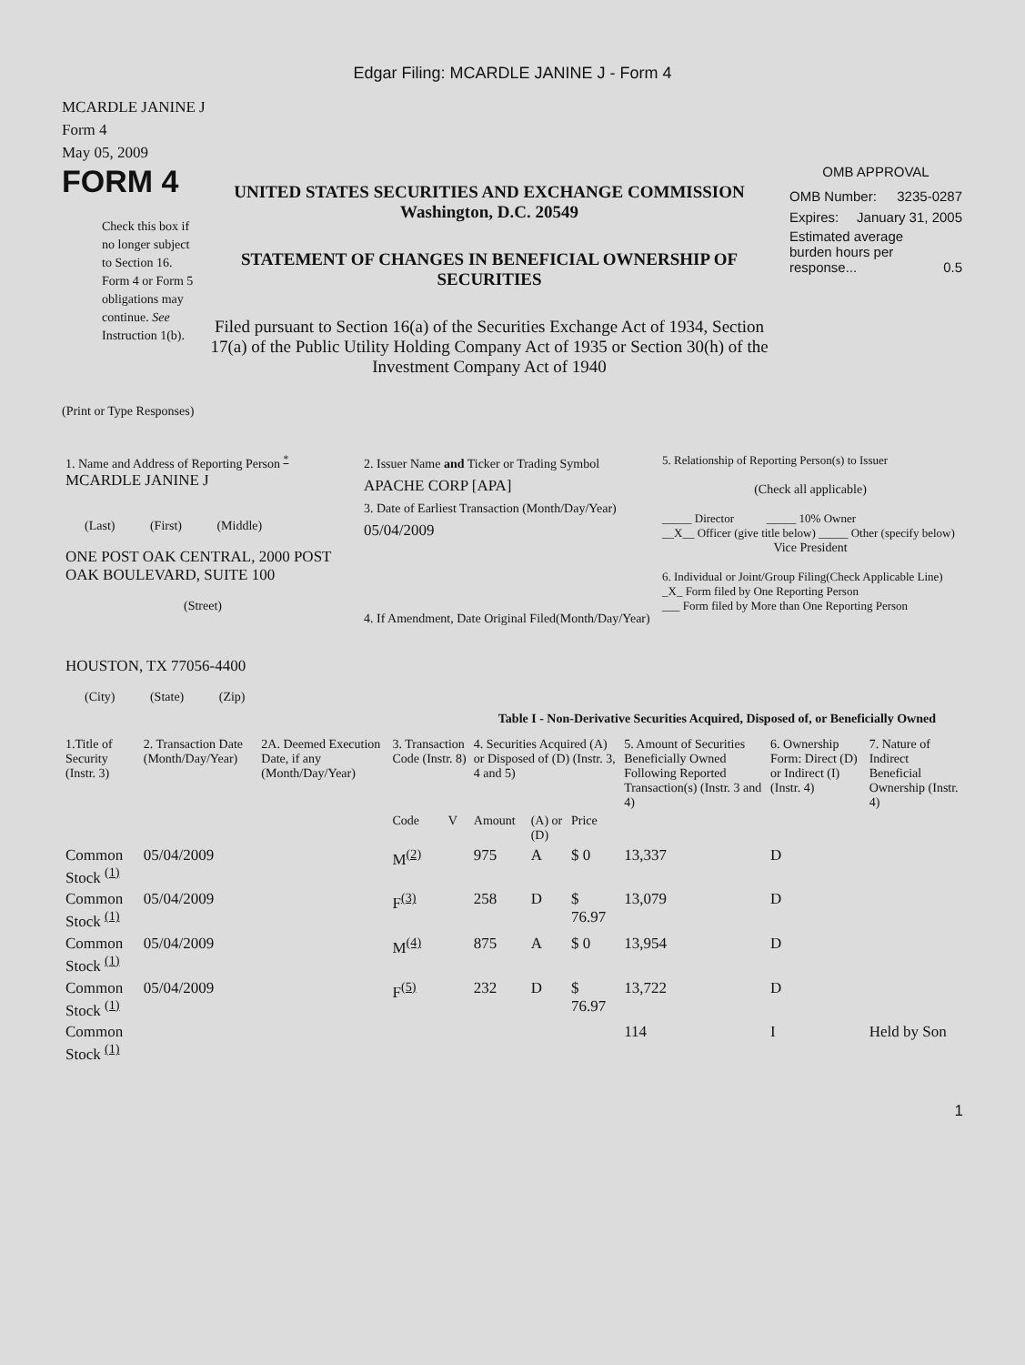Edgar Filing: MCARDLE JANINE J - Form 4
MCARDLE JANINE J
Form 4
May 05, 2009
FORM 4
Check this box if no longer subject to Section 16. Form 4 or Form 5 obligations may continue. See Instruction 1(b).
UNITED STATES SECURITIES AND EXCHANGE COMMISSION
Washington, D.C. 20549
STATEMENT OF CHANGES IN BENEFICIAL OWNERSHIP OF SECURITIES
Filed pursuant to Section 16(a) of the Securities Exchange Act of 1934, Section 17(a) of the Public Utility Holding Company Act of 1935 or Section 30(h) of the Investment Company Act of 1940
OMB APPROVAL
OMB Number: 3235-0287
Expires: January 31, 2005
Estimated average burden hours per response... 0.5
(Print or Type Responses)
| 1. Name and Address of Reporting Person <sup>*</sup> MCARDLE JANINE J (Last) (First) (Middle) ONE POST OAK CENTRAL, 2000 POST OAK BOULEVARD, SUITE 100 (Street) HOUSTON, TX 77056-4400 (City) (State) (Zip) | 2. Issuer Name and Ticker or Trading Symbol APACHE CORP [APA] 3. Date of Earliest Transaction (Month/Day/Year) 05/04/2009 4. If Amendment, Date Original Filed(Month/Day/Year) | 5. Relationship of Reporting Person(s) to Issuer (Check all applicable) _____ Director _____ 10% Owner __X__ Officer (give title below) _____ Other (specify below) Vice President 6. Individual or Joint/Group Filing(Check Applicable Line) _X_ Form filed by One Reporting Person ___ Form filed by More than One Reporting Person |
Table I - Non-Derivative Securities Acquired, Disposed of, or Beneficially Owned
| 1.Title of Security (Instr. 3) | 2. Transaction Date (Month/Day/Year) | 2A. Deemed Execution Date, if any (Month/Day/Year) | 3. Transaction Code (Instr. 8) | | 4. Securities Acquired (A) or Disposed of (D) (Instr. 3, 4 and 5) | | | 5. Amount of Securities Beneficially Owned Following Reported Transaction(s) (Instr. 3 and 4) | 6. Ownership Form: Direct (D) or Indirect (I) (Instr. 4) | 7. Nature of Indirect Beneficial Ownership (Instr. 4) |
| --- | --- | --- | --- | --- | --- | --- | --- | --- | --- | --- |
| | | | Code | V | Amount | (A) or (D) | Price | | | |
| Common Stock <sup>(1)</sup> | 05/04/2009 | | M<sup>(2)</sup> | | 975 | A | $ 0 | 13,337 | D | |
| Common Stock <sup>(1)</sup> | 05/04/2009 | | F<sup>(3)</sup> | | 258 | D | $ 76.97 | 13,079 | D | |
| Common Stock <sup>(1)</sup> | 05/04/2009 | | M<sup>(4)</sup> | | 875 | A | $ 0 | 13,954 | D | |
| Common Stock <sup>(1)</sup> | 05/04/2009 | | F<sup>(5)</sup> | | 232 | D | $ 76.97 | 13,722 | D | |
| Common Stock <sup>(1)</sup> | | | | | | | | 114 | I | Held by Son |
1